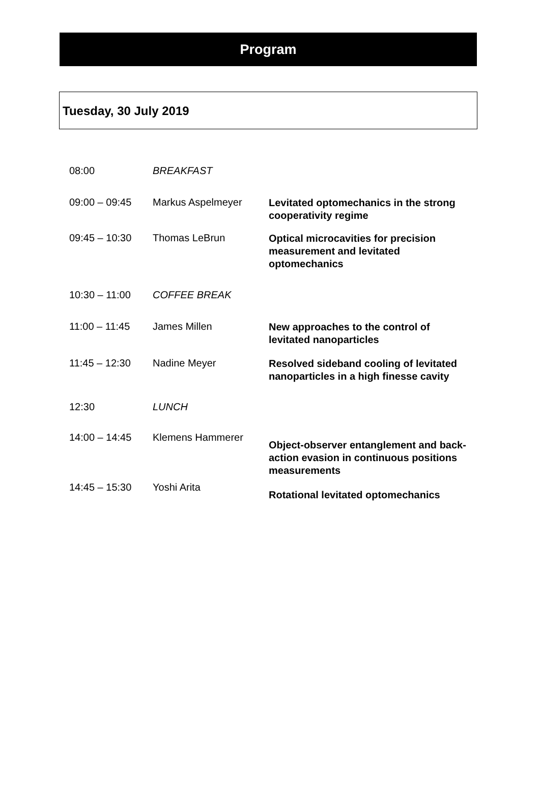Program
Tuesday, 30 July 2019
| 08:00 | BREAKFAST | |
| 09:00 – 09:45 | Markus Aspelmeyer | Levitated optomechanics in the strong cooperativity regime |
| 09:45 – 10:30 | Thomas LeBrun | Optical microcavities for precision measurement and levitated optomechanics |
| 10:30 – 11:00 | COFFEE BREAK | |
| 11:00 – 11:45 | James Millen | New approaches to the control of levitated nanoparticles |
| 11:45 – 12:30 | Nadine Meyer | Resolved sideband cooling of levitated nanoparticles in a high finesse cavity |
| 12:30 | LUNCH | |
| 14:00 – 14:45 | Klemens Hammerer | Object-observer entanglement and back-action evasion in continuous positions measurements |
| 14:45 – 15:30 | Yoshi Arita | Rotational levitated optomechanics |